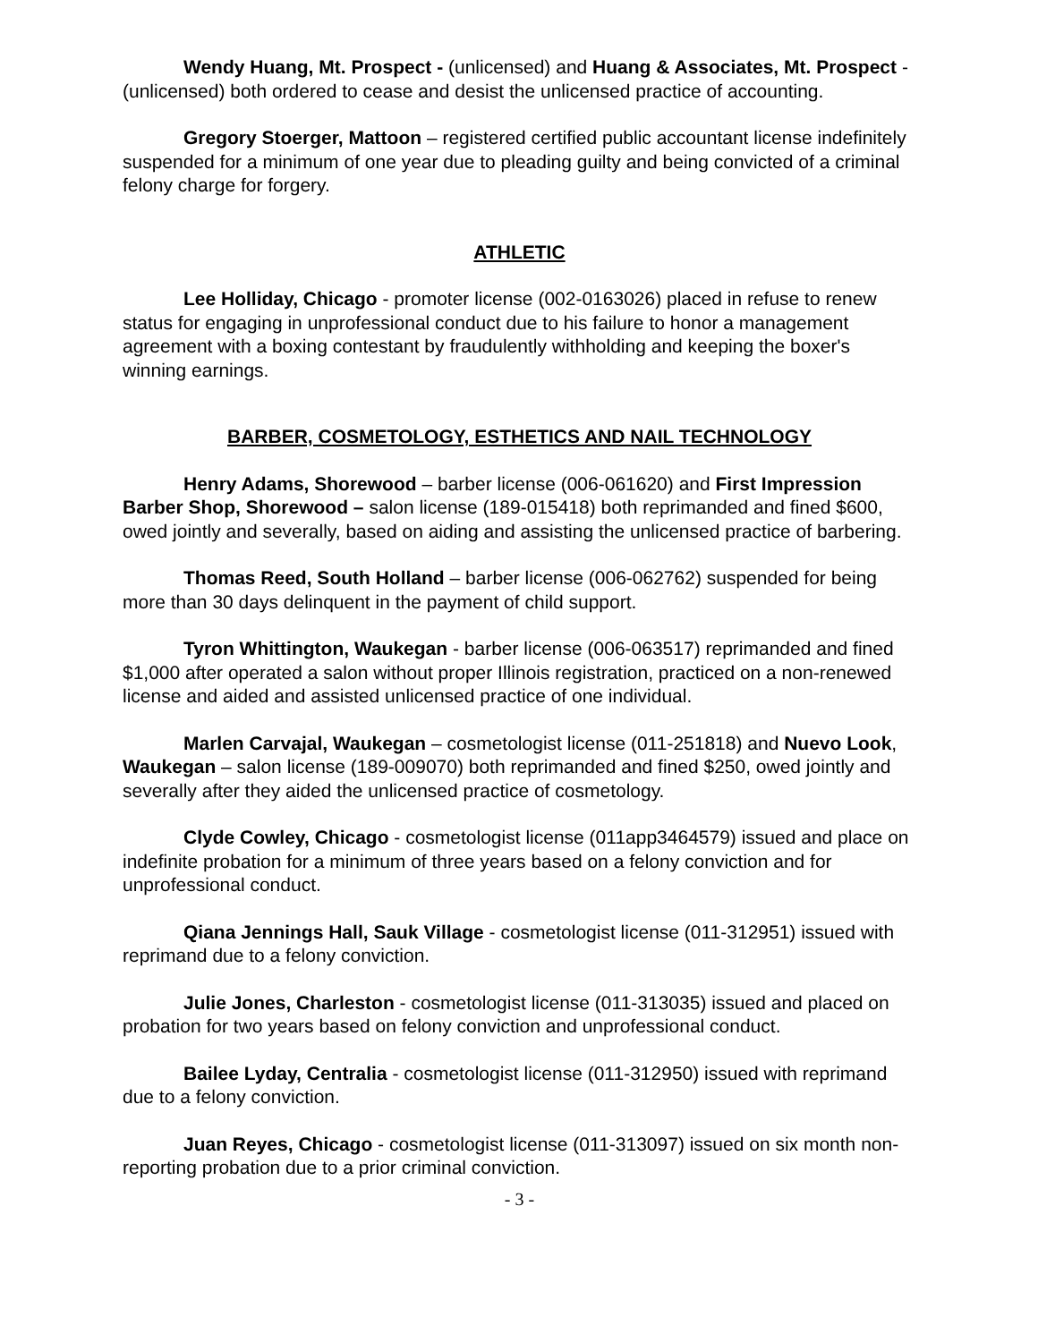Wendy Huang, Mt. Prospect - (unlicensed) and Huang & Associates, Mt. Prospect - (unlicensed) both ordered to cease and desist the unlicensed practice of accounting.
Gregory Stoerger, Mattoon – registered certified public accountant license indefinitely suspended for a minimum of one year due to pleading guilty and being convicted of a criminal felony charge for forgery.
ATHLETIC
Lee Holliday, Chicago - promoter license (002-0163026) placed in refuse to renew status for engaging in unprofessional conduct due to his failure to honor a management agreement with a boxing contestant by fraudulently withholding and keeping the boxer's winning earnings.
BARBER, COSMETOLOGY, ESTHETICS AND NAIL TECHNOLOGY
Henry Adams, Shorewood – barber license (006-061620) and First Impression Barber Shop, Shorewood – salon license (189-015418) both reprimanded and fined $600, owed jointly and severally, based on aiding and assisting the unlicensed practice of barbering.
Thomas Reed, South Holland – barber license (006-062762) suspended for being more than 30 days delinquent in the payment of child support.
Tyron Whittington, Waukegan - barber license (006-063517) reprimanded and fined $1,000 after operated a salon without proper Illinois registration, practiced on a non-renewed license and aided and assisted unlicensed practice of one individual.
Marlen Carvajal, Waukegan – cosmetologist license (011-251818) and Nuevo Look, Waukegan – salon license (189-009070) both reprimanded and fined $250, owed jointly and severally after they aided the unlicensed practice of cosmetology.
Clyde Cowley, Chicago - cosmetologist license (011app3464579) issued and place on indefinite probation for a minimum of three years based on a felony conviction and for unprofessional conduct.
Qiana Jennings Hall, Sauk Village - cosmetologist license (011-312951) issued with reprimand due to a felony conviction.
Julie Jones, Charleston - cosmetologist license (011-313035) issued and placed on probation for two years based on felony conviction and unprofessional conduct.
Bailee Lyday, Centralia - cosmetologist license (011-312950) issued with reprimand due to a felony conviction.
Juan Reyes, Chicago - cosmetologist license (011-313097) issued on six month non-reporting probation due to a prior criminal conviction.
- 3 -